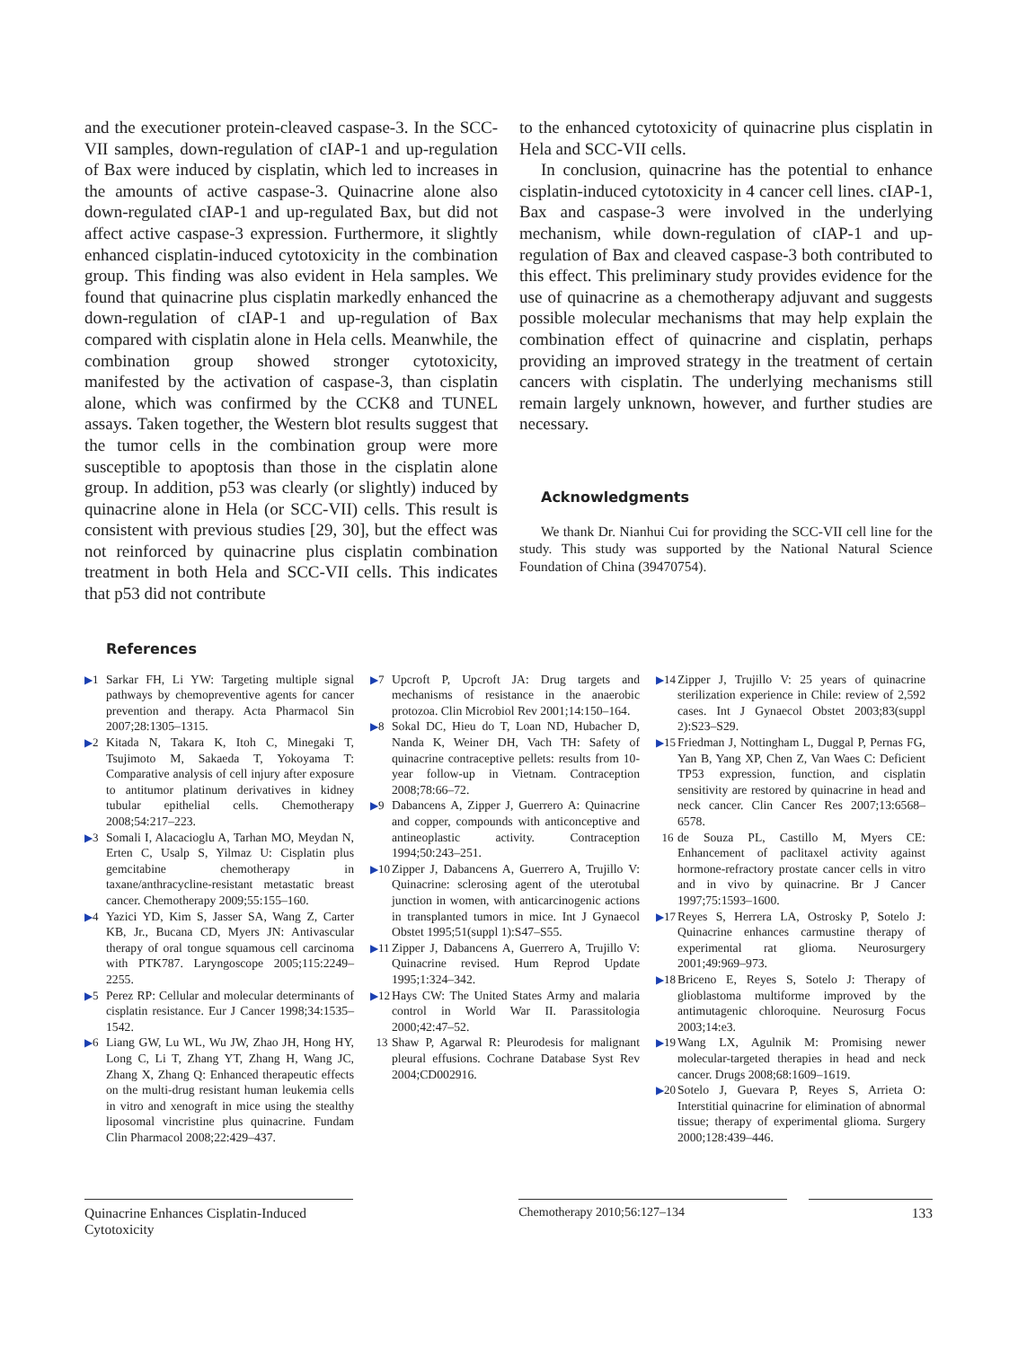and the executioner protein-cleaved caspase-3. In the SCC-VII samples, down-regulation of cIAP-1 and up-regulation of Bax were induced by cisplatin, which led to increases in the amounts of active caspase-3. Quinacrine alone also down-regulated cIAP-1 and up-regulated Bax, but did not affect active caspase-3 expression. Furthermore, it slightly enhanced cisplatin-induced cytotoxicity in the combination group. This finding was also evident in Hela samples. We found that quinacrine plus cisplatin markedly enhanced the down-regulation of cIAP-1 and up-regulation of Bax compared with cisplatin alone in Hela cells. Meanwhile, the combination group showed stronger cytotoxicity, manifested by the activation of caspase-3, than cisplatin alone, which was confirmed by the CCK8 and TUNEL assays. Taken together, the Western blot results suggest that the tumor cells in the combination group were more susceptible to apoptosis than those in the cisplatin alone group. In addition, p53 was clearly (or slightly) induced by quinacrine alone in Hela (or SCC-VII) cells. This result is consistent with previous studies [29, 30], but the effect was not reinforced by quinacrine plus cisplatin combination treatment in both Hela and SCC-VII cells. This indicates that p53 did not contribute
to the enhanced cytotoxicity of quinacrine plus cisplatin in Hela and SCC-VII cells.
In conclusion, quinacrine has the potential to enhance cisplatin-induced cytotoxicity in 4 cancer cell lines. cIAP-1, Bax and caspase-3 were involved in the underlying mechanism, while down-regulation of cIAP-1 and up-regulation of Bax and cleaved caspase-3 both contributed to this effect. This preliminary study provides evidence for the use of quinacrine as a chemotherapy adjuvant and suggests possible molecular mechanisms that may help explain the combination effect of quinacrine and cisplatin, perhaps providing an improved strategy in the treatment of certain cancers with cisplatin. The underlying mechanisms still remain largely unknown, however, and further studies are necessary.
Acknowledgments
We thank Dr. Nianhui Cui for providing the SCC-VII cell line for the study. This study was supported by the National Natural Science Foundation of China (39470754).
References
▶1 Sarkar FH, Li YW: Targeting multiple signal pathways by chemopreventive agents for cancer prevention and therapy. Acta Pharmacol Sin 2007;28:1305–1315.
▶2 Kitada N, Takara K, Itoh C, Minegaki T, Tsujimoto M, Sakaeda T, Yokoyama T: Comparative analysis of cell injury after exposure to antitumor platinum derivatives in kidney tubular epithelial cells. Chemotherapy 2008;54:217–223.
▶3 Somali I, Alacacioglu A, Tarhan MO, Meydan N, Erten C, Usalp S, Yilmaz U: Cisplatin plus gemcitabine chemotherapy in taxane/anthracycline-resistant metastatic breast cancer. Chemotherapy 2009;55:155–160.
▶4 Yazici YD, Kim S, Jasser SA, Wang Z, Carter KB, Jr., Bucana CD, Myers JN: Antivascular therapy of oral tongue squamous cell carcinoma with PTK787. Laryngoscope 2005;115:2249–2255.
▶5 Perez RP: Cellular and molecular determinants of cisplatin resistance. Eur J Cancer 1998;34:1535–1542.
▶6 Liang GW, Lu WL, Wu JW, Zhao JH, Hong HY, Long C, Li T, Zhang YT, Zhang H, Wang JC, Zhang X, Zhang Q: Enhanced therapeutic effects on the multi-drug resistant human leukemia cells in vitro and xenograft in mice using the stealthy liposomal vincristine plus quinacrine. Fundam Clin Pharmacol 2008;22:429–437.
▶7 Upcroft P, Upcroft JA: Drug targets and mechanisms of resistance in the anaerobic protozoa. Clin Microbiol Rev 2001;14:150–164.
▶8 Sokal DC, Hieu do T, Loan ND, Hubacher D, Nanda K, Weiner DH, Vach TH: Safety of quinacrine contraceptive pellets: results from 10-year follow-up in Vietnam. Contraception 2008;78:66–72.
▶9 Dabancens A, Zipper J, Guerrero A: Quinacrine and copper, compounds with anticonceptive and antineoplastic activity. Contraception 1994;50:243–251.
▶10 Zipper J, Dabancens A, Guerrero A, Trujillo V: Quinacrine: sclerosing agent of the uterotubal junction in women, with anticarcinogenic actions in transplanted tumors in mice. Int J Gynaecol Obstet 1995;51(suppl 1):S47–S55.
▶11 Zipper J, Dabancens A, Guerrero A, Trujillo V: Quinacrine revised. Hum Reprod Update 1995;1:324–342.
▶12 Hays CW: The United States Army and malaria control in World War II. Parassitologia 2000;42:47–52.
13 Shaw P, Agarwal R: Pleurodesis for malignant pleural effusions. Cochrane Database Syst Rev 2004;CD002916.
▶14 Zipper J, Trujillo V: 25 years of quinacrine sterilization experience in Chile: review of 2,592 cases. Int J Gynaecol Obstet 2003;83(suppl 2):S23–S29.
▶15 Friedman J, Nottingham L, Duggal P, Pernas FG, Yan B, Yang XP, Chen Z, Van Waes C: Deficient TP53 expression, function, and cisplatin sensitivity are restored by quinacrine in head and neck cancer. Clin Cancer Res 2007;13:6568–6578.
16 de Souza PL, Castillo M, Myers CE: Enhancement of paclitaxel activity against hormone-refractory prostate cancer cells in vitro and in vivo by quinacrine. Br J Cancer 1997;75:1593–1600.
▶17 Reyes S, Herrera LA, Ostrosky P, Sotelo J: Quinacrine enhances carmustine therapy of experimental rat glioma. Neurosurgery 2001;49:969–973.
▶18 Briceno E, Reyes S, Sotelo J: Therapy of glioblastoma multiforme improved by the antimutagenic chloroquine. Neurosurg Focus 2003;14:e3.
▶19 Wang LX, Agulnik M: Promising newer molecular-targeted therapies in head and neck cancer. Drugs 2008;68:1609–1619.
▶20 Sotelo J, Guevara P, Reyes S, Arrieta O: Interstitial quinacrine for elimination of abnormal tissue; therapy of experimental glioma. Surgery 2000;128:439–446.
Quinacrine Enhances Cisplatin-Induced Cytotoxicity
Chemotherapy 2010;56:127–134 133